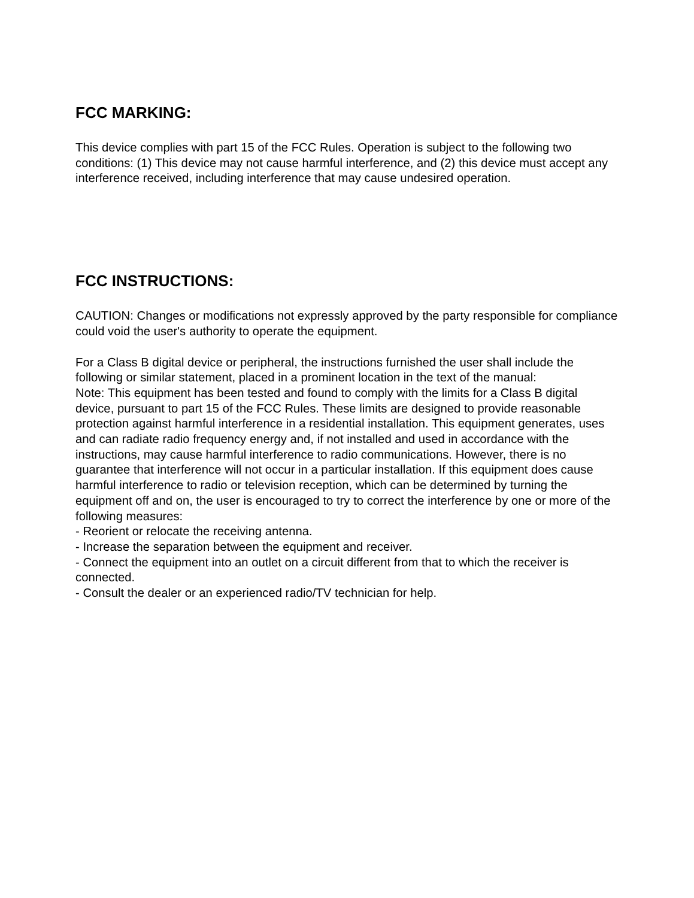FCC MARKING:
This device complies with part 15 of the FCC Rules. Operation is subject to the following two conditions: (1) This device may not cause harmful interference, and (2) this device must accept any interference received, including interference that may cause undesired operation.
FCC INSTRUCTIONS:
CAUTION: Changes or modifications not expressly approved by the party responsible for compliance could void the user's authority to operate the equipment.
For a Class B digital device or peripheral, the instructions furnished the user shall include the following or similar statement, placed in a prominent location in the text of the manual:
Note: This equipment has been tested and found to comply with the limits for a Class B digital device, pursuant to part 15 of the FCC Rules. These limits are designed to provide reasonable protection against harmful interference in a residential installation. This equipment generates, uses and can radiate radio frequency energy and, if not installed and used in accordance with the instructions, may cause harmful interference to radio communications. However, there is no guarantee that interference will not occur in a particular installation. If this equipment does cause harmful interference to radio or television reception, which can be determined by turning the equipment off and on, the user is encouraged to try to correct the interference by one or more of the following measures:
- Reorient or relocate the receiving antenna.
- Increase the separation between the equipment and receiver.
- Connect the equipment into an outlet on a circuit different from that to which the receiver is connected.
- Consult the dealer or an experienced radio/TV technician for help.